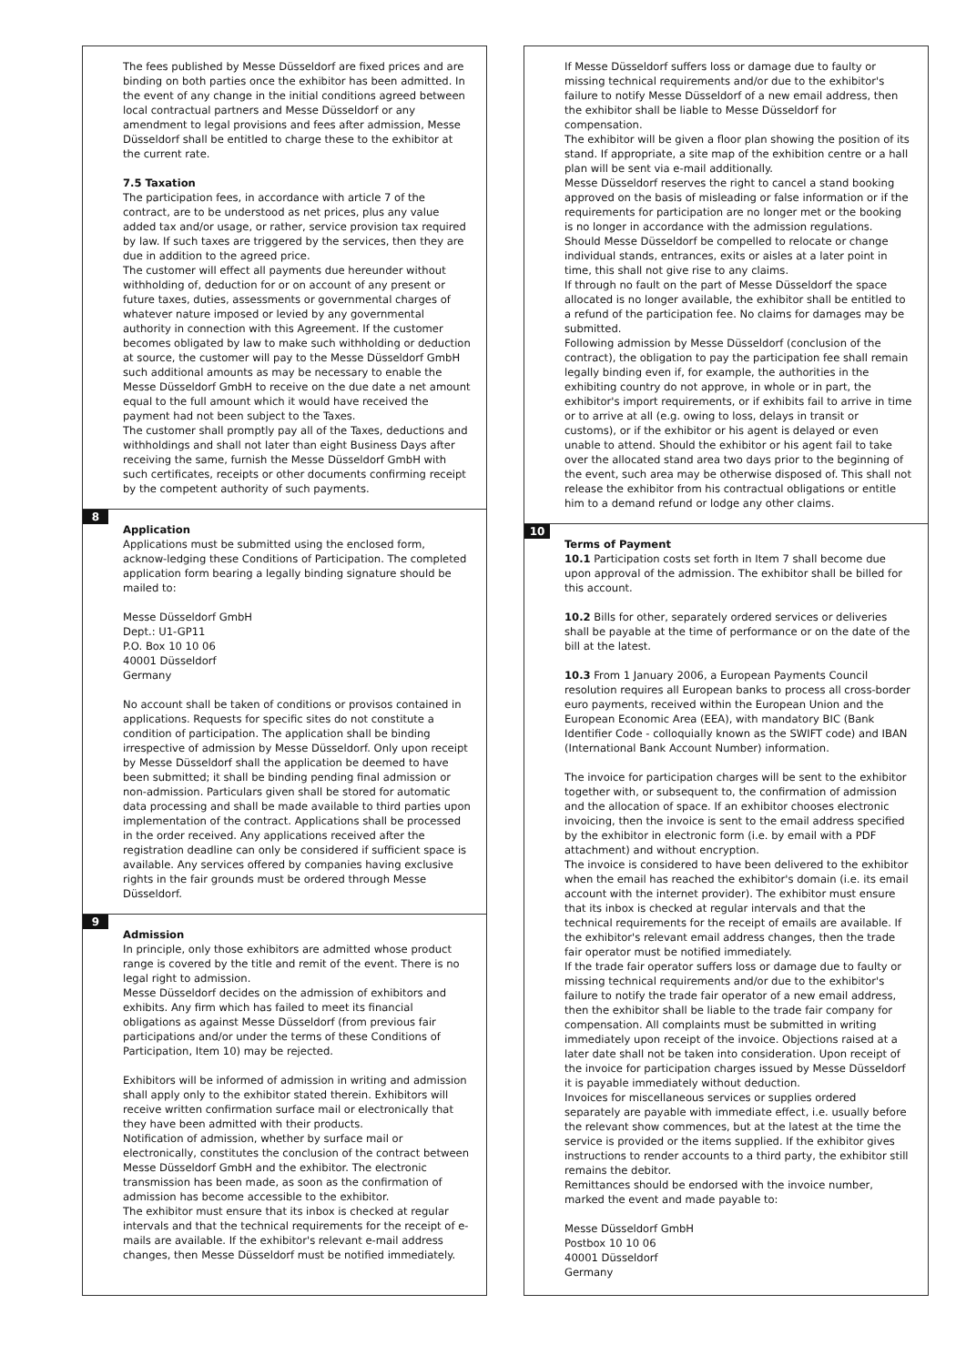The fees published by Messe Düsseldorf are fixed prices and are binding on both parties once the exhibitor has been admitted. In the event of any change in the initial conditions agreed between local contractual partners and Messe Düsseldorf or any amendment to legal provisions and fees after admission, Messe Düsseldorf shall be entitled to charge these to the exhibitor at the current rate.
7.5 Taxation
The participation fees, in accordance with article 7 of the contract, are to be understood as net prices, plus any value added tax and/or usage, or rather, service provision tax required by law. If such taxes are triggered by the services, then they are due in addition to the agreed price.
The customer will effect all payments due hereunder without withholding of, deduction for or on account of any present or future taxes, duties, assessments or governmental charges of whatever nature imposed or levied by any governmental authority in connection with this Agreement. If the customer becomes obligated by law to make such withholding or deduction at source, the customer will pay to the Messe Düsseldorf GmbH such additional amounts as may be necessary to enable the Messe Düsseldorf GmbH to receive on the due date a net amount equal to the full amount which it would have received the payment had not been subject to the Taxes.
The customer shall promptly pay all of the Taxes, deductions and withholdings and shall not later than eight Business Days after receiving the same, furnish the Messe Düsseldorf GmbH with such certificates, receipts or other documents confirming receipt by the competent authority of such payments.
8
Application
Applications must be submitted using the enclosed form, acknow-ledging these Conditions of Participation. The completed application form bearing a legally binding signature should be mailed to:
Messe Düsseldorf GmbH
Dept.: U1-GP11
P.O. Box 10 10 06
40001 Düsseldorf
Germany
No account shall be taken of conditions or provisos contained in applications. Requests for specific sites do not constitute a condition of participation. The application shall be binding irrespective of admission by Messe Düsseldorf. Only upon receipt by Messe Düsseldorf shall the application be deemed to have been submitted; it shall be binding pending final admission or non-admission. Particulars given shall be stored for automatic data processing and shall be made available to third parties upon implementation of the contract. Applications shall be processed in the order received. Any applications received after the registration deadline can only be considered if sufficient space is available. Any services offered by companies having exclusive rights in the fair grounds must be ordered through Messe Düsseldorf.
9
Admission
In principle, only those exhibitors are admitted whose product range is covered by the title and remit of the event. There is no legal right to admission.
Messe Düsseldorf decides on the admission of exhibitors and exhibits. Any firm which has failed to meet its financial obligations as against Messe Düsseldorf (from previous fair participations and/or under the terms of these Conditions of Participation, Item 10) may be rejected.
Exhibitors will be informed of admission in writing and admission shall apply only to the exhibitor stated therein. Exhibitors will receive written confirmation surface mail or electronically that they have been admitted with their products.
Notification of admission, whether by surface mail or electronically, constitutes the conclusion of the contract between Messe Düsseldorf GmbH and the exhibitor. The electronic transmission has been made, as soon as the confirmation of admission has become accessible to the exhibitor.
The exhibitor must ensure that its inbox is checked at regular intervals and that the technical requirements for the receipt of e-mails are available. If the exhibitor's relevant e-mail address changes, then Messe Düsseldorf must be notified immediately.
If Messe Düsseldorf suffers loss or damage due to faulty or missing technical requirements and/or due to the exhibitor's failure to notify Messe Düsseldorf of a new email address, then the exhibitor shall be liable to Messe Düsseldorf for compensation.
The exhibitor will be given a floor plan showing the position of its stand. If appropriate, a site map of the exhibition centre or a hall plan will be sent via e-mail additionally.
Messe Düsseldorf reserves the right to cancel a stand booking approved on the basis of misleading or false information or if the requirements for participation are no longer met or the booking is no longer in accordance with the admission regulations.
Should Messe Düsseldorf be compelled to relocate or change individual stands, entrances, exits or aisles at a later point in time, this shall not give rise to any claims.
If through no fault on the part of Messe Düsseldorf the space allocated is no longer available, the exhibitor shall be entitled to a refund of the participation fee. No claims for damages may be submitted.
Following admission by Messe Düsseldorf (conclusion of the contract), the obligation to pay the participation fee shall remain legally binding even if, for example, the authorities in the exhibiting country do not approve, in whole or in part, the exhibitor's import requirements, or if exhibits fail to arrive in time or to arrive at all (e.g. owing to loss, delays in transit or customs), or if the exhibitor or his agent is delayed or even unable to attend. Should the exhibitor or his agent fail to take over the allocated stand area two days prior to the beginning of the event, such area may be otherwise disposed of. This shall not release the exhibitor from his contractual obligations or entitle him to a demand refund or lodge any other claims.
10
Terms of Payment
10.1 Participation costs set forth in Item 7 shall become due upon approval of the admission. The exhibitor shall be billed for this account.
10.2 Bills for other, separately ordered services or deliveries shall be payable at the time of performance or on the date of the bill at the latest.
10.3 From 1 January 2006, a European Payments Council resolution requires all European banks to process all cross-border euro payments, received within the European Union and the European Economic Area (EEA), with mandatory BIC (Bank Identifier Code - colloquially known as the SWIFT code) and IBAN (International Bank Account Number) information.
The invoice for participation charges will be sent to the exhibitor together with, or subsequent to, the confirmation of admission and the allocation of space. If an exhibitor chooses electronic invoicing, then the invoice is sent to the email address specified by the exhibitor in electronic form (i.e. by email with a PDF attachment) and without encryption.
The invoice is considered to have been delivered to the exhibitor when the email has reached the exhibitor's domain (i.e. its email account with the internet provider). The exhibitor must ensure that its inbox is checked at regular intervals and that the technical requirements for the receipt of emails are available. If the exhibitor's relevant email address changes, then the trade fair operator must be notified immediately.
If the trade fair operator suffers loss or damage due to faulty or missing technical requirements and/or due to the exhibitor's failure to notify the trade fair operator of a new email address, then the exhibitor shall be liable to the trade fair company for compensation. All complaints must be submitted in writing immediately upon receipt of the invoice. Objections raised at a later date shall not be taken into consideration. Upon receipt of the invoice for participation charges issued by Messe Düsseldorf it is payable immediately without deduction.
Invoices for miscellaneous services or supplies ordered separately are payable with immediate effect, i.e. usually before the relevant show commences, but at the latest at the time the service is provided or the items supplied. If the exhibitor gives instructions to render accounts to a third party, the exhibitor still remains the debitor.
Remittances should be endorsed with the invoice number, marked the event and made payable to:
Messe Düsseldorf GmbH
Postbox 10 10 06
40001 Düsseldorf
Germany